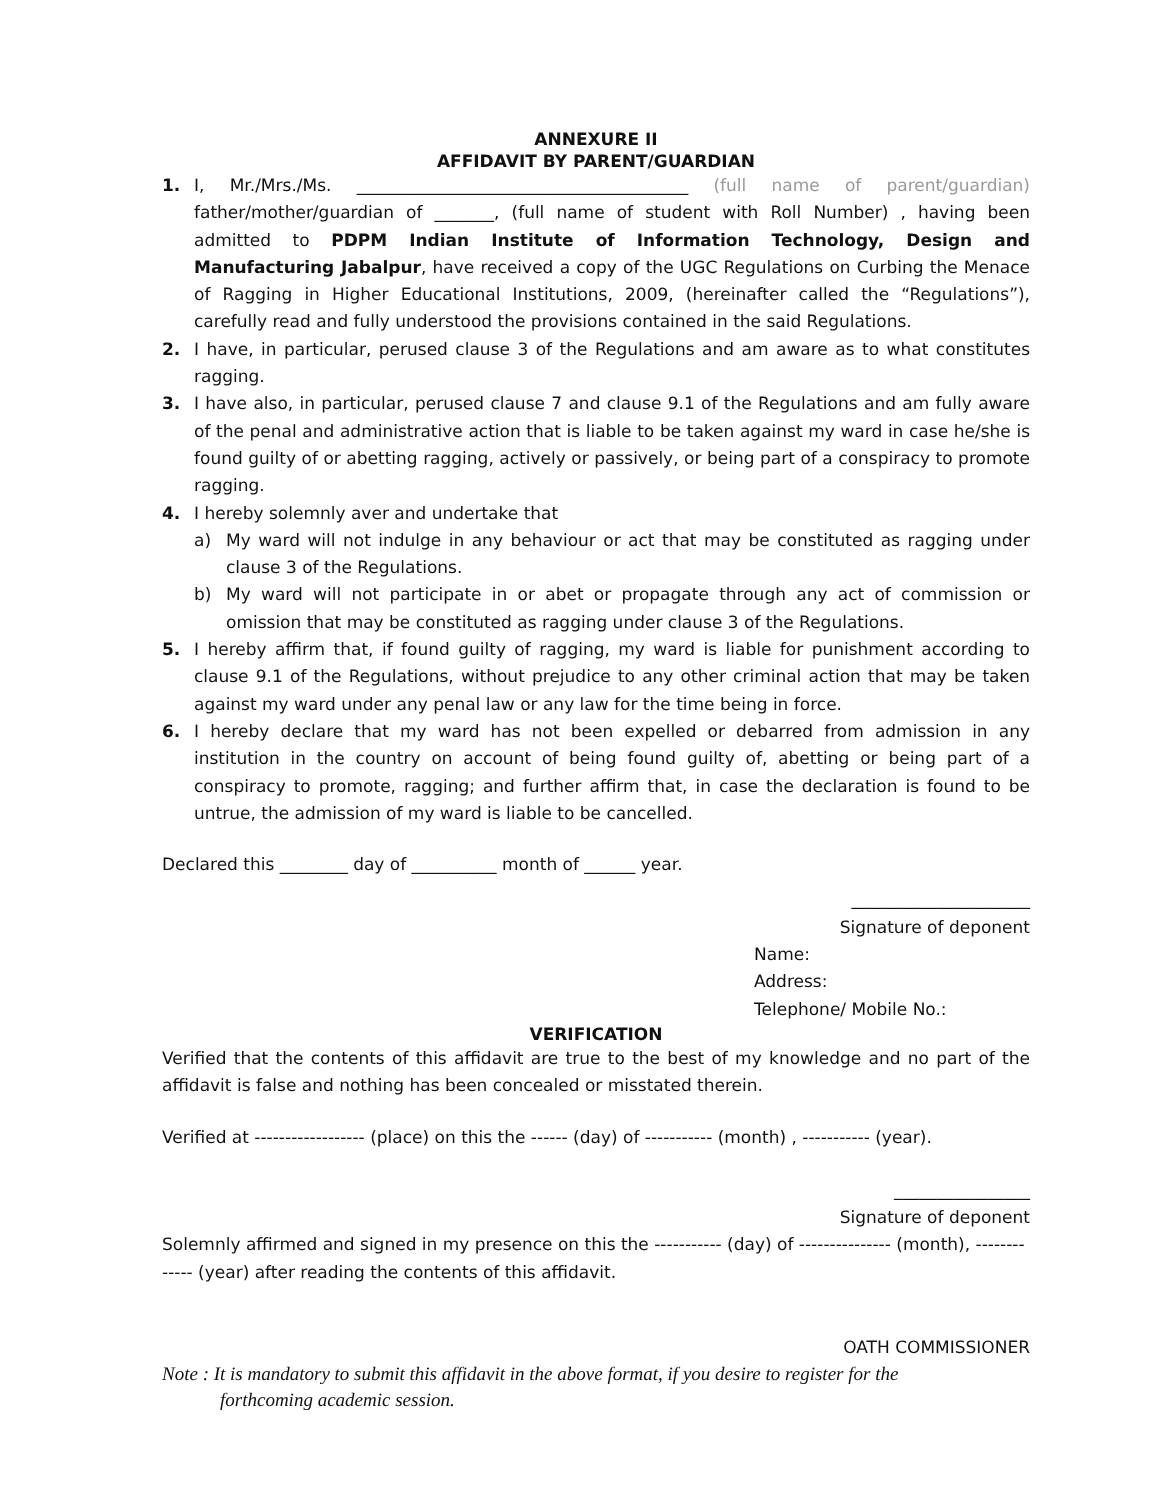ANNEXURE II
AFFIDAVIT BY PARENT/GUARDIAN
1. I, Mr./Mrs./Ms. _______________________________________ (full name of parent/guardian) father/mother/guardian of _______, (full name of student with Roll Number) , having been admitted to PDPM Indian Institute of Information Technology, Design and Manufacturing Jabalpur, have received a copy of the UGC Regulations on Curbing the Menace of Ragging in Higher Educational Institutions, 2009, (hereinafter called the “Regulations”), carefully read and fully understood the provisions contained in the said Regulations.
2. I have, in particular, perused clause 3 of the Regulations and am aware as to what constitutes ragging.
3. I have also, in particular, perused clause 7 and clause 9.1 of the Regulations and am fully aware of the penal and administrative action that is liable to be taken against my ward in case he/she is found guilty of or abetting ragging, actively or passively, or being part of a conspiracy to promote ragging.
4. I hereby solemnly aver and undertake that
a) My ward will not indulge in any behaviour or act that may be constituted as ragging under clause 3 of the Regulations.
b) My ward will not participate in or abet or propagate through any act of commission or omission that may be constituted as ragging under clause 3 of the Regulations.
5. I hereby affirm that, if found guilty of ragging, my ward is liable for punishment according to clause 9.1 of the Regulations, without prejudice to any other criminal action that may be taken against my ward under any penal law or any law for the time being in force.
6. I hereby declare that my ward has not been expelled or debarred from admission in any institution in the country on account of being found guilty of, abetting or being part of a conspiracy to promote, ragging; and further affirm that, in case the declaration is found to be untrue, the admission of my ward is liable to be cancelled.
Declared this ________ day of __________ month of ______ year.
_____________________
Signature of deponent
Name:
Address:
Telephone/ Mobile No.:
VERIFICATION
Verified that the contents of this affidavit are true to the best of my knowledge and no part of the affidavit is false and nothing has been concealed or misstated therein.
Verified at ------------------ (place) on this the ------ (day) of ----------- (month) , ----------- (year).
________________
Signature of deponent
Solemnly affirmed and signed in my presence on this the ----------- (day) of --------------- (month), ------------- (year) after reading the contents of this affidavit.
OATH COMMISSIONER
Note : It is mandatory to submit this affidavit in the above format, if you desire to register for the
forthcoming academic session.